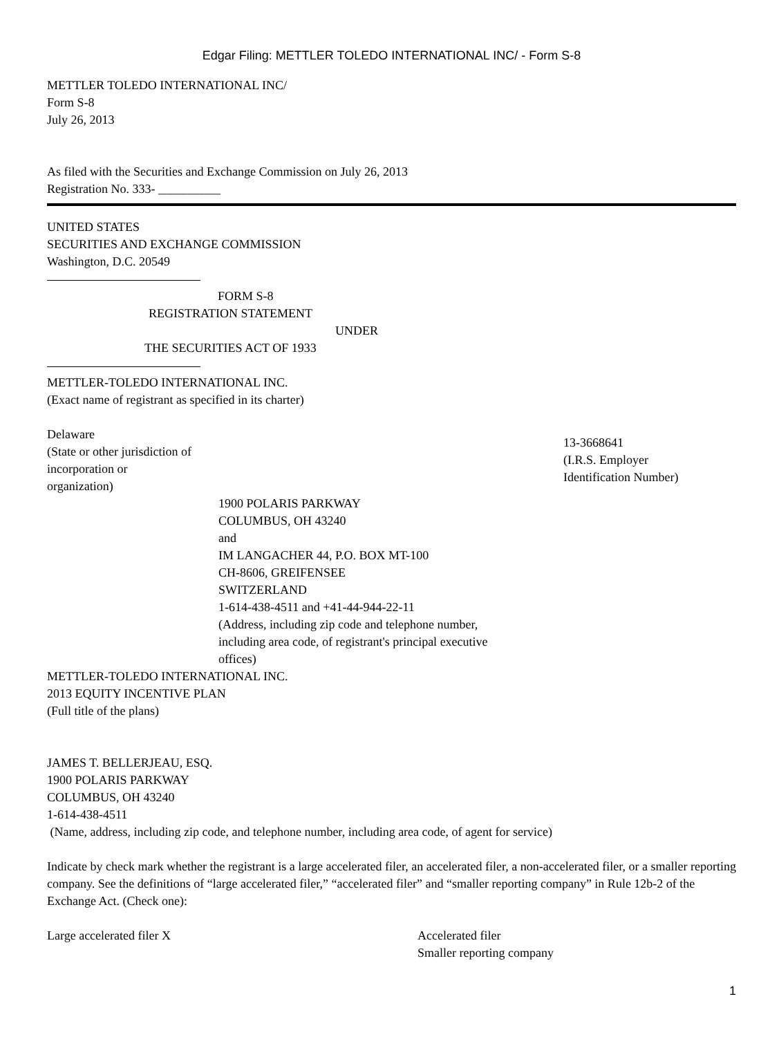Edgar Filing: METTLER TOLEDO INTERNATIONAL INC/ - Form S-8
METTLER TOLEDO INTERNATIONAL INC/
Form S-8
July 26, 2013
As filed with the Securities and Exchange Commission on July 26, 2013
Registration No. 333- __________
UNITED STATES
SECURITIES AND EXCHANGE COMMISSION
Washington, D.C. 20549
FORM S-8
REGISTRATION STATEMENT
UNDER
THE SECURITIES ACT OF 1933
METTLER-TOLEDO INTERNATIONAL INC.
(Exact name of registrant as specified in its charter)
Delaware
(State or other jurisdiction of
incorporation or
organization)
13-3668641
(I.R.S. Employer
Identification Number)
1900 POLARIS PARKWAY
COLUMBUS, OH 43240
and
IM LANGACHER 44, P.O. BOX MT-100
CH-8606, GREIFENSEE
SWITZERLAND
1-614-438-4511 and +41-44-944-22-11
(Address, including zip code and telephone number,
including area code, of registrant's principal executive
offices)
METTLER-TOLEDO INTERNATIONAL INC.
2013 EQUITY INCENTIVE PLAN
(Full title of the plans)
JAMES T. BELLERJEAU, ESQ.
1900 POLARIS PARKWAY
COLUMBUS, OH 43240
1-614-438-4511
(Name, address, including zip code, and telephone number, including area code, of agent for service)
Indicate by check mark whether the registrant is a large accelerated filer, an accelerated filer, a non-accelerated filer, or a smaller reporting company. See the definitions of “large accelerated filer,” “accelerated filer” and “smaller reporting company” in Rule 12b-2 of the Exchange Act. (Check one):
Large accelerated filer X Accelerated filer
Smaller reporting company
1